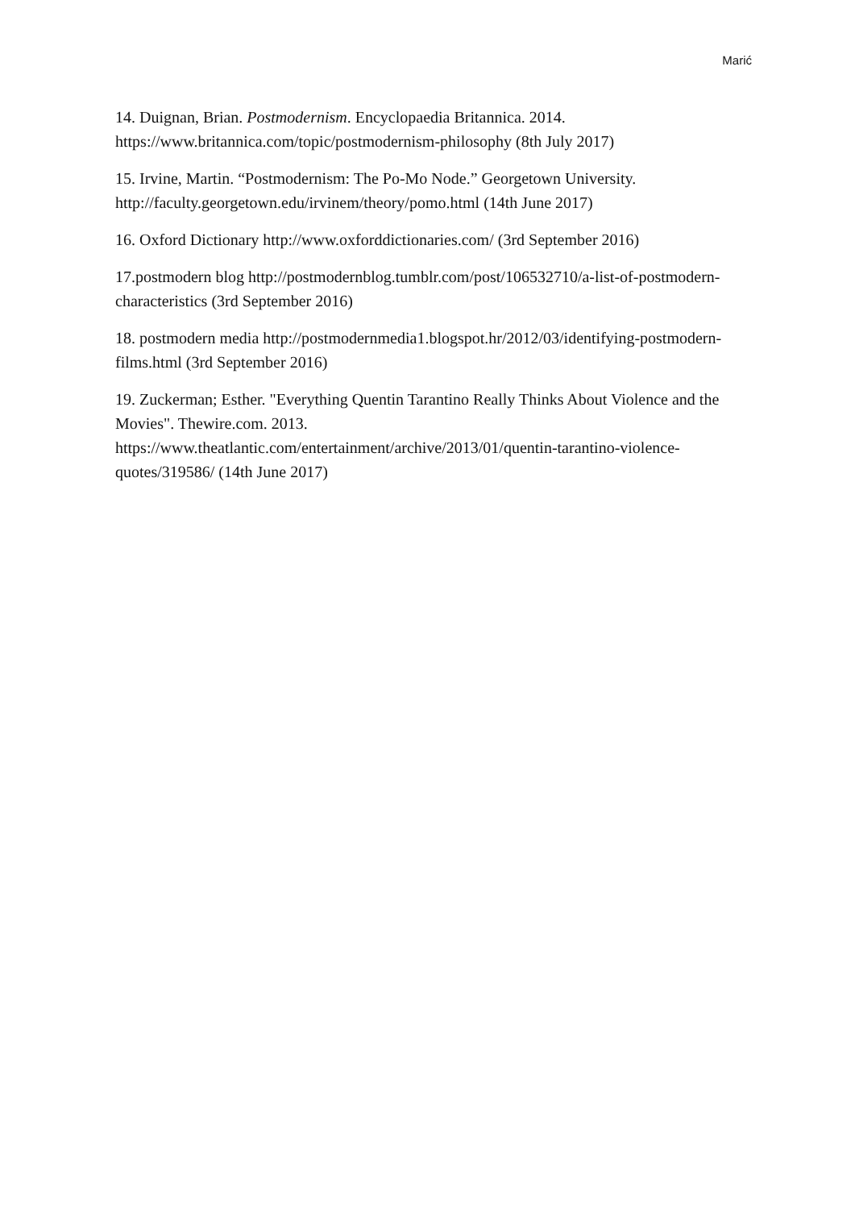Marić
14. Duignan, Brian. Postmodernism. Encyclopaedia Britannica. 2014. https://www.britannica.com/topic/postmodernism-philosophy (8th July 2017)
15. Irvine, Martin. “Postmodernism: The Po-Mo Node.” Georgetown University. http://faculty.georgetown.edu/irvinem/theory/pomo.html (14th June 2017)
16. Oxford Dictionary http://www.oxforddictionaries.com/ (3rd September 2016)
17.postmodern blog http://postmodernblog.tumblr.com/post/106532710/a-list-of-postmodern-characteristics (3rd September 2016)
18. postmodern media http://postmodernmedia1.blogspot.hr/2012/03/identifying-postmodern-films.html (3rd September 2016)
19. Zuckerman; Esther. "Everything Quentin Tarantino Really Thinks About Violence and the Movies". Thewire.com. 2013.
https://www.theatlantic.com/entertainment/archive/2013/01/quentin-tarantino-violence-quotes/319586/ (14th June 2017)